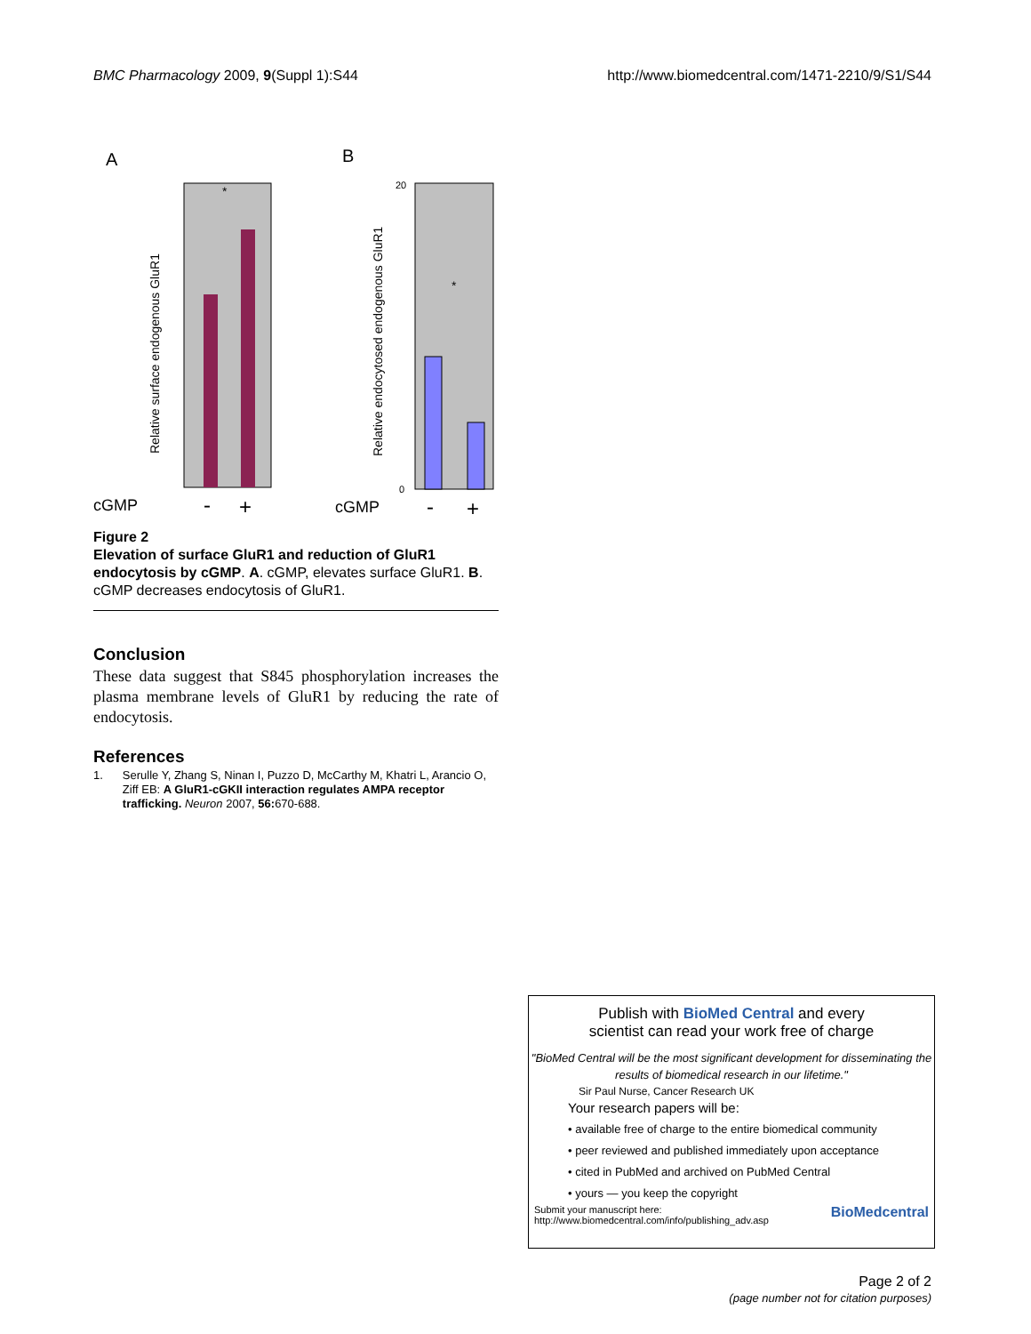BMC Pharmacology 2009, 9(Suppl 1):S44 http://www.biomedcentral.com/1471-2210/9/S1/S44
A
B
Relative surface endogenous GluR1
Relative endocytosed endogenous GluR1
20
0
cGMP
-
+
cGMP
-
+
*
*
Figure 2
Elevation of surface GluR1 and reduction of GluR1 endocytosis by cGMP. A. cGMP, elevates surface GluR1. B. cGMP decreases endocytosis of GluR1.
Conclusion
These data suggest that S845 phosphorylation increases the plasma membrane levels of GluR1 by reducing the rate of endocytosis.
References
1. Serulle Y, Zhang S, Ninan I, Puzzo D, McCarthy M, Khatri L, Arancio O, Ziff EB: A GluR1-cGKII interaction regulates AMPA receptor trafficking. Neuron 2007, 56: 670-688.
Publish with BioMed Central and every
scientist can read your work free of charge
"BioMed Central will be the most significant development for disseminating the results of biomedical research in our lifetime."
Sir Paul Nurse, Cancer Research UK
Your research papers will be:
• available free of charge to the entire biomedical community
• peer reviewed and published immediately upon acceptance
• cited in PubMed and archived on PubMed Central
• yours — you keep the copyright
Submit your manuscript here:
http://www.biomedcentral.com/info/publishing_adv.asp BioMedcentral
Page 2 of 2
(page number not for citation purposes)